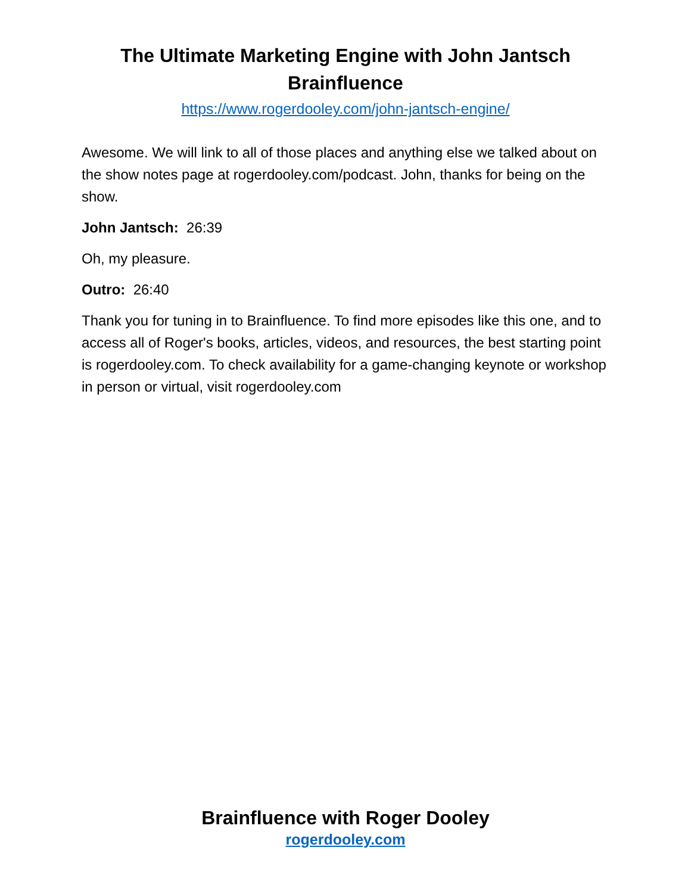The Ultimate Marketing Engine with John Jantsch
Brainfluence
https://www.rogerdooley.com/john-jantsch-engine/
Awesome. We will link to all of those places and anything else we talked about on the show notes page at rogerdooley.com/podcast. John, thanks for being on the show.
John Jantsch: 26:39
Oh, my pleasure.
Outro: 26:40
Thank you for tuning in to Brainfluence. To find more episodes like this one, and to access all of Roger's books, articles, videos, and resources, the best starting point is rogerdooley.com. To check availability for a game-changing keynote or workshop in person or virtual, visit rogerdooley.com
Brainfluence with Roger Dooley
rogerdooley.com